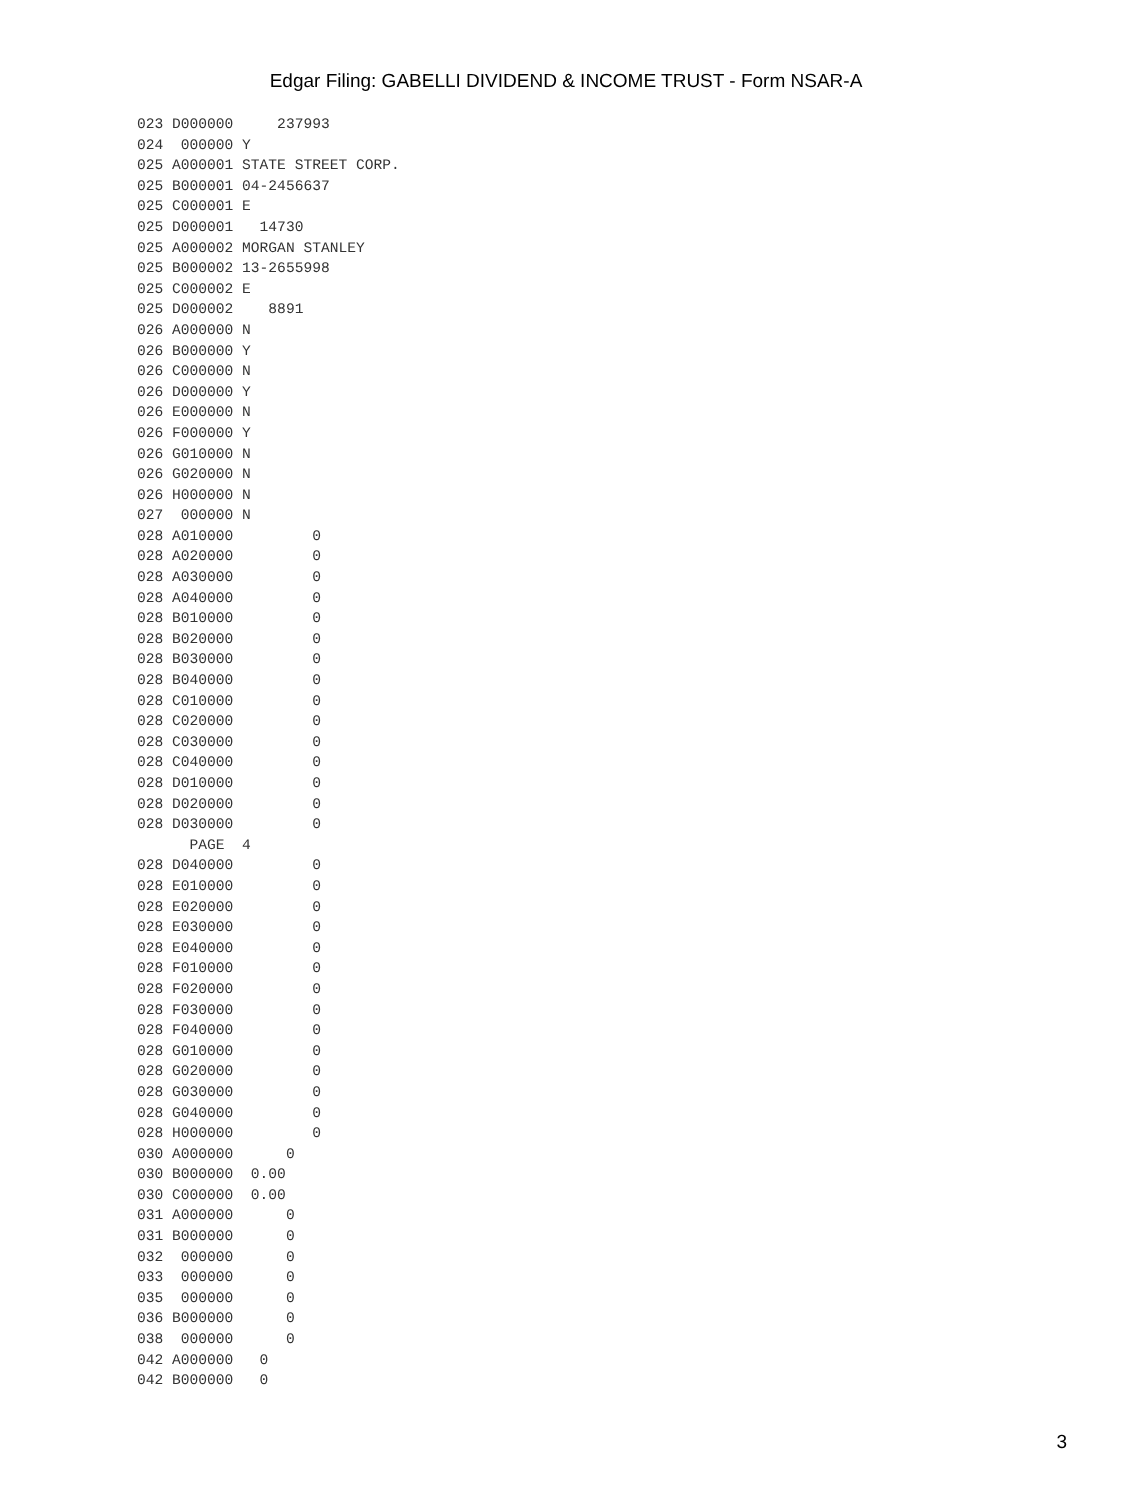Edgar Filing: GABELLI DIVIDEND & INCOME TRUST - Form NSAR-A
023 D000000     237993
024  000000 Y
025 A000001 STATE STREET CORP.
025 B000001 04-2456637
025 C000001 E
025 D000001   14730
025 A000002 MORGAN STANLEY
025 B000002 13-2655998
025 C000002 E
025 D000002    8891
026 A000000 N
026 B000000 Y
026 C000000 N
026 D000000 Y
026 E000000 N
026 F000000 Y
026 G010000 N
026 G020000 N
026 H000000 N
027  000000 N
028 A010000         0
028 A020000         0
028 A030000         0
028 A040000         0
028 B010000         0
028 B020000         0
028 B030000         0
028 B040000         0
028 C010000         0
028 C020000         0
028 C030000         0
028 C040000         0
028 D010000         0
028 D020000         0
028 D030000         0
      PAGE  4
028 D040000         0
028 E010000         0
028 E020000         0
028 E030000         0
028 E040000         0
028 F010000         0
028 F020000         0
028 F030000         0
028 F040000         0
028 G010000         0
028 G020000         0
028 G030000         0
028 G040000         0
028 H000000         0
030 A000000      0
030 B000000  0.00
030 C000000  0.00
031 A000000      0
031 B000000      0
032  000000      0
033  000000      0
035  000000      0
036 B000000      0
038  000000      0
042 A000000   0
042 B000000   0
3